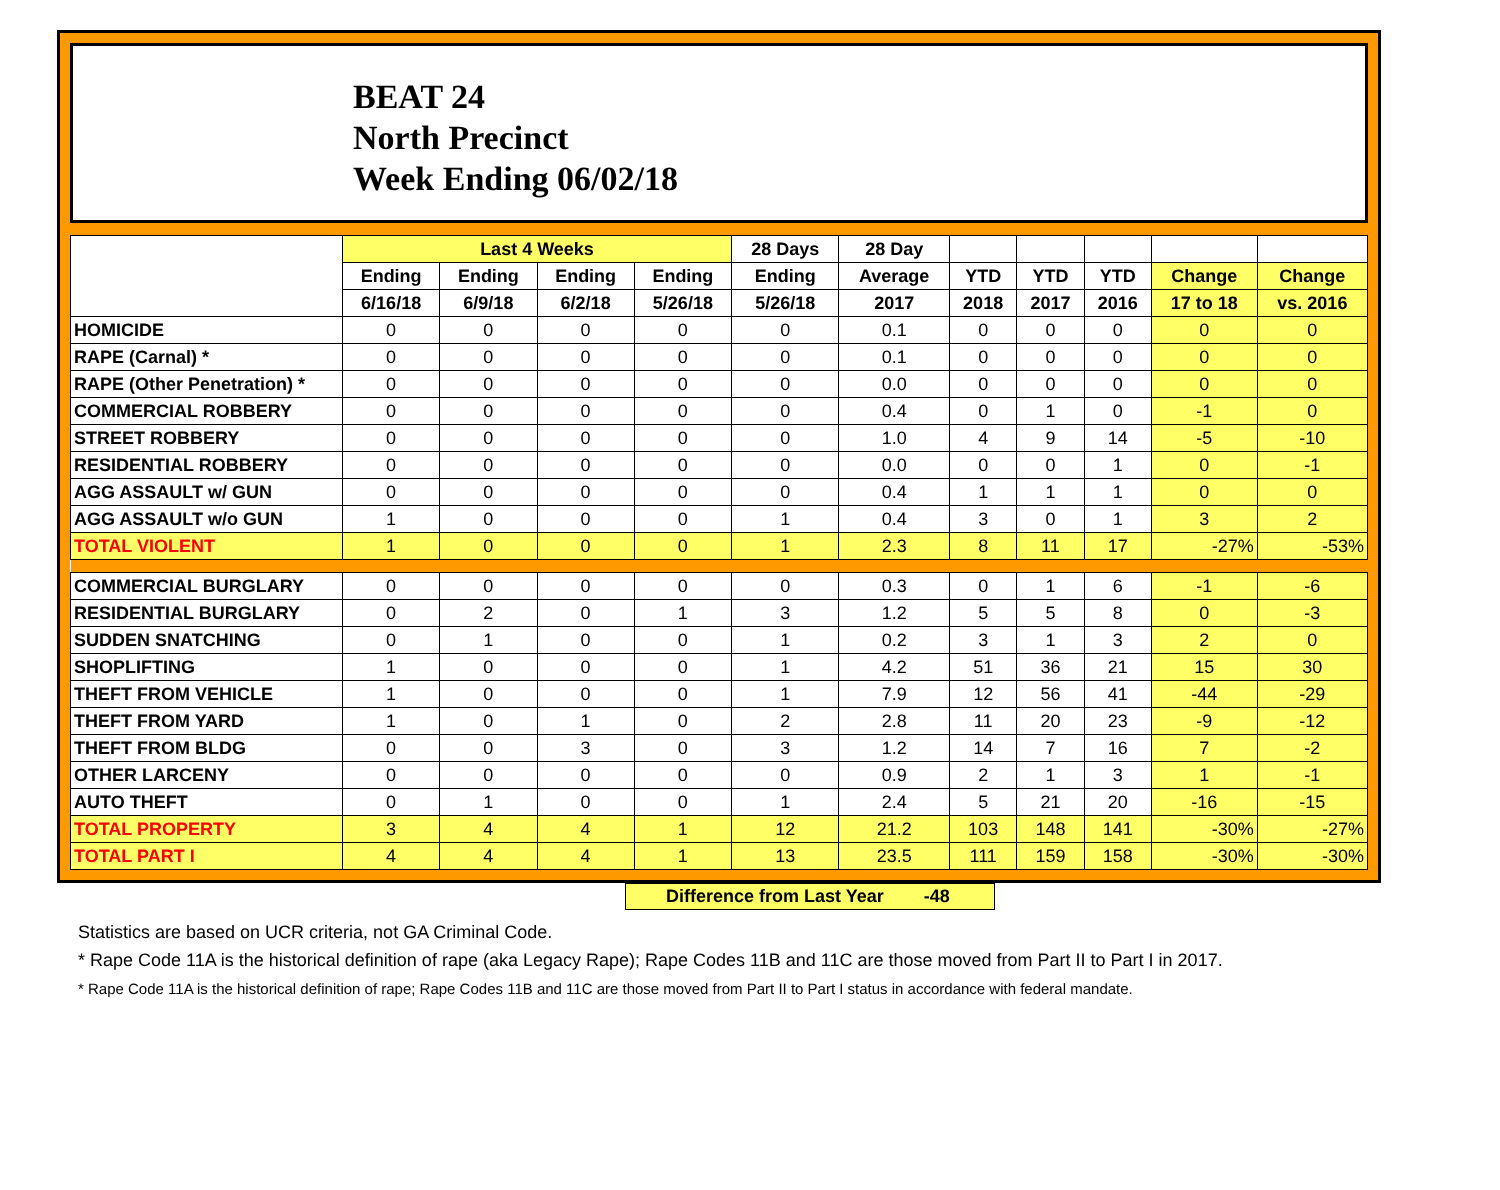BEAT 24
North Precinct
Week Ending 06/02/18
| | Last 4 Weeks | | | | 28 Days | 28 Day | | | | | |
| --- | --- | --- | --- | --- | --- | --- | --- | --- | --- | --- | --- |
| | Ending | Ending | Ending | Ending | Ending | Average | YTD | YTD | YTD | Change | Change |
| | 6/16/18 | 6/9/18 | 6/2/18 | 5/26/18 | 5/26/18 | 2017 | 2018 | 2017 | 2016 | 17 to 18 | vs. 2016 |
| HOMICIDE | 0 | 0 | 0 | 0 | 0 | 0.1 | 0 | 0 | 0 | 0 | 0 |
| RAPE (Carnal) * | 0 | 0 | 0 | 0 | 0 | 0.1 | 0 | 0 | 0 | 0 | 0 |
| RAPE (Other Penetration) * | 0 | 0 | 0 | 0 | 0 | 0.0 | 0 | 0 | 0 | 0 | 0 |
| COMMERCIAL ROBBERY | 0 | 0 | 0 | 0 | 0 | 0.4 | 0 | 1 | 0 | -1 | 0 |
| STREET ROBBERY | 0 | 0 | 0 | 0 | 0 | 1.0 | 4 | 9 | 14 | -5 | -10 |
| RESIDENTIAL ROBBERY | 0 | 0 | 0 | 0 | 0 | 0.0 | 0 | 0 | 1 | 0 | -1 |
| AGG ASSAULT w/ GUN | 0 | 0 | 0 | 0 | 0 | 0.4 | 1 | 1 | 1 | 0 | 0 |
| AGG ASSAULT w/o GUN | 1 | 0 | 0 | 0 | 1 | 0.4 | 3 | 0 | 1 | 3 | 2 |
| TOTAL VIOLENT | 1 | 0 | 0 | 0 | 1 | 2.3 | 8 | 11 | 17 | -27% | -53% |
| COMMERCIAL BURGLARY | 0 | 0 | 0 | 0 | 0 | 0.3 | 0 | 1 | 6 | -1 | -6 |
| RESIDENTIAL BURGLARY | 0 | 2 | 0 | 1 | 3 | 1.2 | 5 | 5 | 8 | 0 | -3 |
| SUDDEN SNATCHING | 0 | 1 | 0 | 0 | 1 | 0.2 | 3 | 1 | 3 | 2 | 0 |
| SHOPLIFTING | 1 | 0 | 0 | 0 | 1 | 4.2 | 51 | 36 | 21 | 15 | 30 |
| THEFT FROM VEHICLE | 1 | 0 | 0 | 0 | 1 | 7.9 | 12 | 56 | 41 | -44 | -29 |
| THEFT FROM YARD | 1 | 0 | 1 | 0 | 2 | 2.8 | 11 | 20 | 23 | -9 | -12 |
| THEFT FROM BLDG | 0 | 0 | 3 | 0 | 3 | 1.2 | 14 | 7 | 16 | 7 | -2 |
| OTHER LARCENY | 0 | 0 | 0 | 0 | 0 | 0.9 | 2 | 1 | 3 | 1 | -1 |
| AUTO THEFT | 0 | 1 | 0 | 0 | 1 | 2.4 | 5 | 21 | 20 | -16 | -15 |
| TOTAL PROPERTY | 3 | 4 | 4 | 1 | 12 | 21.2 | 103 | 148 | 141 | -30% | -27% |
| TOTAL PART I | 4 | 4 | 4 | 1 | 13 | 23.5 | 111 | 159 | 158 | -30% | -30% |
Difference from Last Year -48
Statistics are based on UCR criteria, not GA Criminal Code.
* Rape Code 11A is the historical definition of rape (aka Legacy Rape); Rape Codes 11B and 11C are those moved from Part II to Part I in 2017.
* Rape Code 11A is the historical definition of rape; Rape Codes 11B and 11C are those moved from Part II to Part I status in accordance with federal mandate.